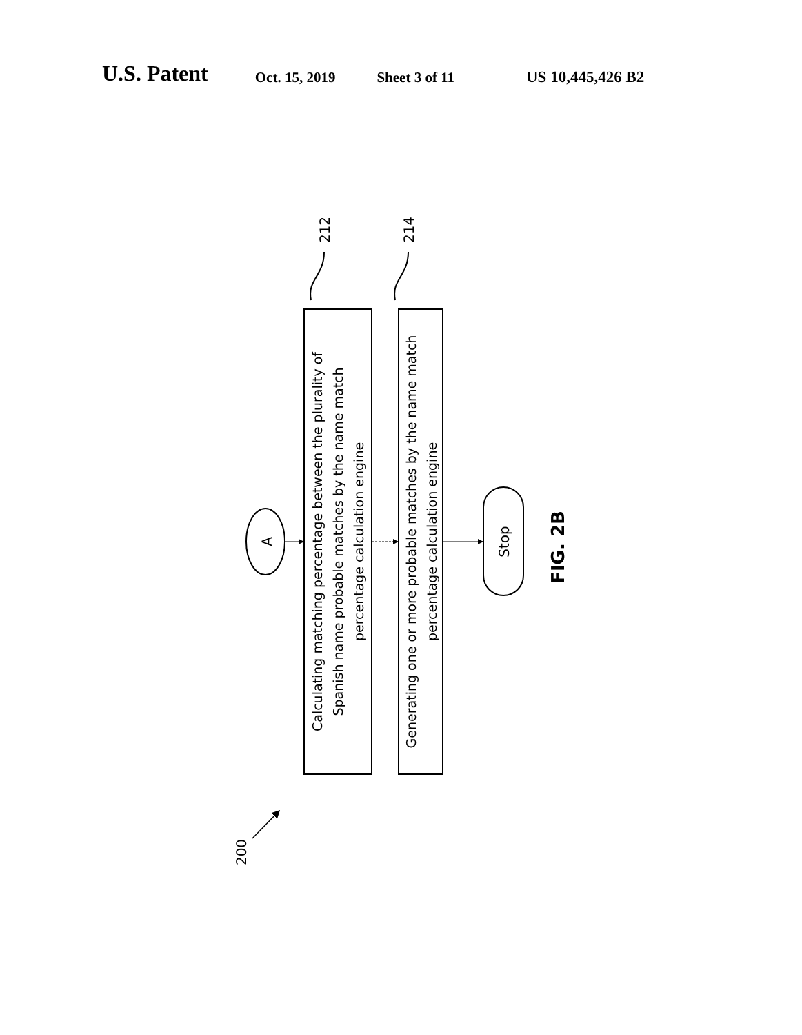U.S. Patent Oct. 15, 2019 Sheet 3 of 11 US 10,445,426 B2
A
Calculating matching percentage between the plurality of
Spanish name probable matches by the name match
percentage calculation engine
Generating one or more probable matches by the name match
percentage calculation engine
Stop
FIG. 2B
212
214
200